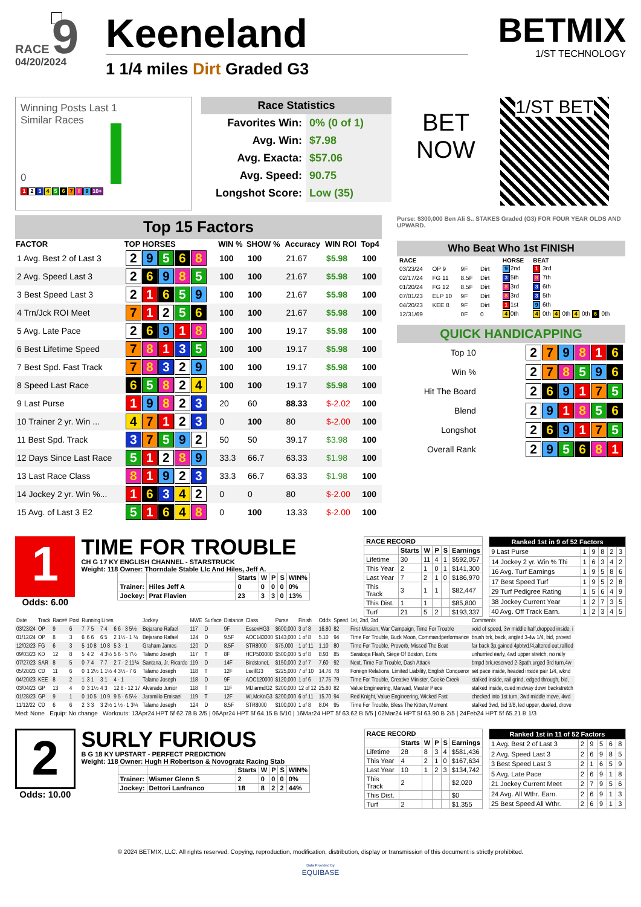RACE 9
04/20/2024
Keeneland
1 1/4 miles Dirt Graded G3
BETMIX
1/ST TECHNOLOGY
Winning Posts Last 1
Similar Races
0
1 2 3 4 5 6 7 8 9 10+
Race Statistics
| Favorites Win: | 0% (0 of 1) |
| Avg. Win: | $7.98 |
| Avg. Exacta: | $57.06 |
| Avg. Speed: | 90.75 |
| Longshot Score: | Low (35) |
BET
NOW
1/ST BET
Top 15 Factors
| FACTOR | TOP HORSES | WIN % | SHOW % | Accuracy | WIN ROI | Top4 |
| --- | --- | --- | --- | --- | --- | --- |
| 1 Avg. Best 2 of Last 3 | 2 9 5 6 8 | 100 | 100 | 21.67 | $5.98 | 100 |
| 2 Avg. Speed Last 3 | 2 6 9 8 5 | 100 | 100 | 21.67 | $5.98 | 100 |
| 3 Best Speed Last 3 | 2 1 6 5 9 | 100 | 100 | 21.67 | $5.98 | 100 |
| 4 Trn/Jck ROI Meet | 7 1 2 5 6 | 100 | 100 | 21.67 | $5.98 | 100 |
| 5 Avg. Late Pace | 2 6 9 1 8 | 100 | 100 | 19.17 | $5.98 | 100 |
| 6 Best Lifetime Speed | 7 8 1 3 5 | 100 | 100 | 19.17 | $5.98 | 100 |
| 7 Best Spd. Fast Track | 7 8 3 2 9 | 100 | 100 | 19.17 | $5.98 | 100 |
| 8 Speed Last Race | 6 5 8 2 4 | 100 | 100 | 19.17 | $5.98 | 100 |
| 9 Last Purse | 1 9 8 2 3 | 20 | 60 | 88.33 | $-2.02 | 100 |
| 10 Trainer 2 yr. Win ... | 4 7 1 2 3 | 0 | 100 | 80 | $-2.00 | 100 |
| 11 Best Spd. Track | 3 7 5 9 2 | 50 | 50 | 39.17 | $3.98 | 100 |
| 12 Days Since Last Race | 5 1 2 8 9 | 33.3 | 66.7 | 63.33 | $1.98 | 100 |
| 13 Last Race Class | 8 1 9 2 3 | 33.3 | 66.7 | 63.33 | $1.98 | 100 |
| 14 Jockey 2 yr. Win %... | 1 6 3 4 2 | 0 | 0 | 80 | $-2.00 | 100 |
| 15 Avg. of Last 3 E2 | 5 1 6 4 8 | 0 | 100 | 13.33 | $-2.00 | 100 |
Purse: $300,000 Ben Ali S.. STAKES Graded (G3) FOR FOUR YEAR OLDS AND UPWARD.
Who Beat Who 1st FINISH
| RACE | | | | | HORSE | BEAT |
| 03/23/24 | OP 9 | 9F | Dirt | | 9 2nd | 1 3rd |
| 02/17/24 | FG 11 | 8.5F | Dirt | | 3 5th | 8 7th |
| 01/20/24 | FG 12 | 8.5F | Dirt | | 8 3rd | 3 6th |
| 07/01/23 | ELP 10 | 9F | Dirt | | 8 3rd | 3 5th |
| 04/20/23 | KEE 8 | 9F | Dirt | | 1 1st | 9 6th |
| 12/31/69 | | 0F | 0 | | 4 0th | 4 0th 4 0th 4 0th 6 0th |
QUICK HANDICAPPING
| Top 10 | 2 7 9 8 1 6 |
| Win % | 2 7 8 5 9 6 |
| Hit The Board | 2 6 9 1 7 5 |
| Blend | 2 9 1 8 5 6 |
| Longshot | 2 6 9 1 7 5 |
| Overall Rank | 2 9 5 6 8 1 |
1
Odds: 6.00
TIME FOR TROUBLE
CH G 17 KY ENGLISH CHANNEL - STARSTRUCK
Weight: 118 Owner: Thorndale Stable Llc And Hiles, Jeff A.
| | | Starts | W | P | S | WIN% |
| --- | --- | --- | --- | --- | --- | --- |
| Trainer: | Hiles Jeff A | 0 | 0 | 0 | 0 | 0% |
| Jockey: | Prat Flavien | 23 | 3 | 3 | 0 | 13% |
| RACE RECORD | | | | | |
| --- | --- | --- | --- | --- | --- |
| | Starts | W | P | S | Earnings |
| Lifetime | 30 | 11 | 4 | 1 | $592,057 |
| This Year | 2 | 1 | 0 | 1 | $141,300 |
| Last Year | 7 | 2 | 1 | 0 | $186,970 |
| This Track | 3 | 1 | 1 | | $82,447 |
| This Dist. | 1 | 1 | | | $85,800 |
| Turf | 21 | 5 | 2 | | $193,337 |
| Ranked 1st in 9 of 52 Factors | | | | | |
| --- | --- | --- | --- | --- | --- |
| 9 Last Purse | 1 | 9 | 8 | 2 | 3 |
| 14 Jockey 2 yr. Win % Thi | 1 | 6 | 3 | 4 | 2 |
| 16 Avg. Turf Earnings | 1 | 9 | 5 | 8 | 6 |
| 17 Best Speed Turf | 1 | 9 | 5 | 2 | 8 |
| 29 Turf Pedigree Rating | 1 | 5 | 6 | 4 | 9 |
| 38 Jockey Current Year | 1 | 2 | 7 | 3 | 5 |
| 40 Avg. Off Track Earn. | 1 | 2 | 3 | 4 | 5 |
| Date | Track | Race# | Post | Running Lines | | | | Jockey | MWE | Surface | Distance | Class | Purse | Finish | Odds | Speed | 1st, 2nd, 3rd | Comments |
| --- | --- | --- | --- | --- | --- | --- | --- | --- | --- | --- | --- | --- | --- | --- | --- | --- | --- | --- |
| 03/23/24 | OP | 9 | 6 | 7 | 7 5 | 7 4 | 6 6 · 3 5½ | Bejarano Rafael | 117 | D | 9F | EssexHG3 | $600,000 | 3 of 8 | 16.80 | 82 | First Mission, War Campaign, Time For Trouble | void of speed, 3w middle half,dropped inside, i |
| 01/12/24 | OP | 8 | 3 | 6 | 6 6 | 6 5 | 2 1½ · 1 ¾ | Bejarano Rafael | 124 | D | 9.5F | AOC143000 | $143,000 | 1 of 8 | 5.10 | 94 | Time For Trouble, Buck Moon, Commandperformance | brush brk, back, angled 3-4w 1/4, bid, proved |
| 12/02/23 | FG | 6 | 3 | 5 | 10 8 | 10 8 | 5 3 · 1 | Graham James | 120 | D | 8.5F | STR8000 | $75,000 | 1 of 11 | 1.10 | 80 | Time For Trouble, Proverb, Missed The Boat | far back 3p,gained 4pbtw1/4,altered out,rallied |
| 09/03/23 | KD | 12 | 8 | 5 | 4 2 | 4 3½ | 5 6 · 5 7½ | Talamo Joseph | 117 | T | 8F | HCP500000 | $500,000 | 5 of 8 | 8.93 | 85 | Saratoga Flash, Siege Of Boston, Eons | unhurried early, 4wd upper stretch, no rally |
| 07/27/23 | SAR | 8 | 5 | 0 | 7 4 | 7 7 | 2 7 · 2 11¾ | Santana, Jr. Ricardo | 119 | D | 14F | BirdstoneL | $150,000 | 2 of 7 | 7.60 | 92 | Next, Time For Trouble, Dash Attack | bmpd brk,reserved 2-3path,urged 3rd turn,4w |
| 05/20/23 | CD | 11 | 6 | 0 | 1 2½ | 1 1½ | 4 3½ · 7 6 | Talamo Joseph | 118 | T | 12F | LsvillG3 | $225,000 | 7 of 10 | 14.76 | 78 | Foreign Relations, Limited Liability, English Conqueror | set pace inside, headed inside pair 1/4, wknd |
| 04/20/23 | KEE | 8 | 2 | 1 | 3 1 | 3 1 | 4 · 1 | Talamo Joseph | 118 | D | 9F | AOC120000 | $120,000 | 1 of 6 | 17.75 | 79 | Time For Trouble, Creative Minister, Cooke Creek | stalked inside, rail grind, edged through, bid, |
| 03/04/23 | GP | 13 | 4 | 0 | 3 1½ | 4 3 | 12 8 · 12 17 | Alvarado Junior | 118 | T | 11F | MDiarmdG2 | $200,000 | 12 of 12 | 25.80 | 82 | Value Engineering, Marwad, Master Piece | stalked inside, cued midway down backstretch |
| 01/28/23 | GP | 9 | 1 | 0 | 10 5 | 10 9 | 9 5 · 6 5½ | Jaramillo Emisael | 119 | T | 12F | WLMcKnG3 | $200,000 | 6 of 11 | 15.70 | 94 | Red Knight, Value Engineering, Wicked Fast | checked into 1st turn, 3wd middle move, 4wd |
| 11/12/22 | CD | 6 | 6 | 2 | 3 3 | 3 2½ | 1 ½ · 1 3¼ | Talamo Joseph | 124 | D | 8.5F | STR8000 | $100,000 | 1 of 8 | 8.04 | 95 | Time For Trouble, Bless The Kitten, Moment | stalked 3wd, bid 3/8, led upper, dueled, drove |
Med: None Equip: No change Workouts: 13Apr24 HPT 5f 62.78 B 2/5 | 06Apr24 HPT 5f 64.15 B 5/10 | 16Mar24 HPT 5f 63.62 B 5/5 | 02Mar24 HPT 5f 63.90 B 2/5 | 24Feb24 HPT 5f 65.21 B 1/3
2
Odds: 10.00
SURLY FURIOUS
B G 18 KY UPSTART - PERFECT PREDICTION
Weight: 118 Owner: Hugh H Robertson & Novogratz Racing Stab
| | | Starts | W | P | S | WIN% |
| --- | --- | --- | --- | --- | --- | --- |
| Trainer: | Wismer Glenn S | 2 | 0 | 0 | 0 | 0% |
| Jockey: | Dettori Lanfranco | 18 | 8 | 2 | 2 | 44% |
| RACE RECORD | | | | | |
| --- | --- | --- | --- | --- | --- |
| | Starts | W | P | S | Earnings |
| Lifetime | 28 | 8 | 3 | 4 | $581,436 |
| This Year | 4 | 2 | 1 | 0 | $167,634 |
| Last Year | 10 | 1 | 2 | 3 | $134,742 |
| This Track | 2 | | | | $2,020 |
| This Dist. | | | | | $0 |
| Turf | 2 | | | | $1,355 |
| Ranked 1st in 11 of 52 Factors | | | | | |
| --- | --- | --- | --- | --- | --- |
| 1 Avg. Best 2 of Last 3 | 2 | 9 | 5 | 6 | 8 |
| 2 Avg. Speed Last 3 | 2 | 6 | 9 | 8 | 5 |
| 3 Best Speed Last 3 | 2 | 1 | 6 | 5 | 9 |
| 5 Avg. Late Pace | 2 | 6 | 9 | 1 | 8 |
| 21 Jockey Current Meet | 2 | 7 | 9 | 5 | 6 |
| 24 Avg. All Wthr. Earn. | 2 | 6 | 9 | 1 | 3 |
| 25 Best Speed All Wthr. | 2 | 6 | 9 | 1 | 3 |
© 2024 BETMIX, LLC. All rights reserved. Copying, reproduction, modification, distribution, display or transmission of this document is strictly prohibited.
Data Provided By
EQUIBASE